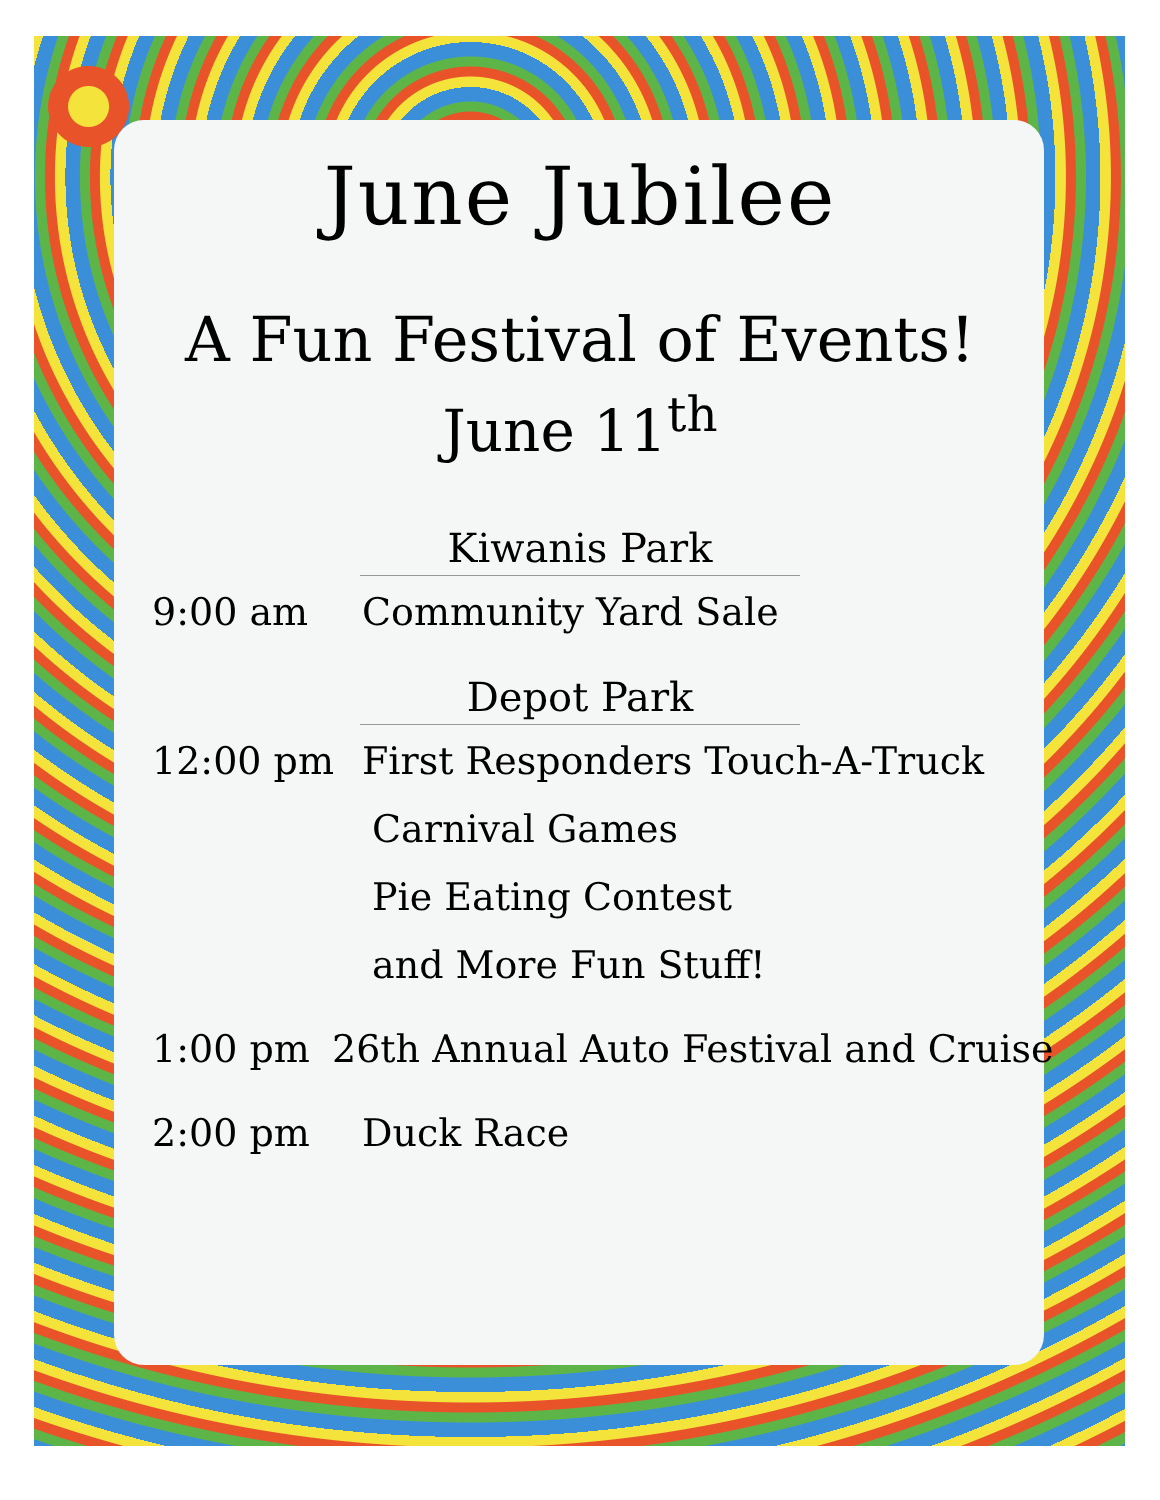June Jubilee
A Fun Festival of Events!
June 11<sup>th</sup>
Kiwanis Park
9:00 am Community Yard Sale
Depot Park
12:00 pm First Responders Touch-A-Truck
Carnival Games
Pie Eating Contest
and More Fun Stuff!
1:00 pm 26th Annual Auto Festival and Cruise
2:00 pm Duck Race